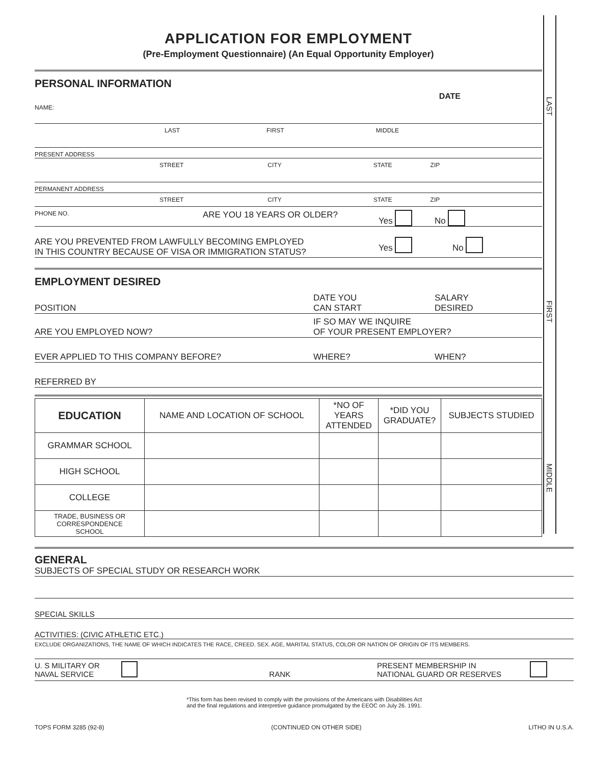LAST
FIRST
MIDDLE
APPLICATION FOR EMPLOYMENT
(Pre-Employment Questionnaire) (An Equal Opportunity Employer)
PERSONAL INFORMATION
DATE
NAME:
LAST FIRST MIDDLE
PRESENT ADDRESS
STREET CITY STATE ZIP
PERMANENT ADDRESS
STREET CITY STATE ZIP
PHONE NO. ARE YOU 18 YEARS OR OLDER? Yes No
ARE YOU PREVENTED FROM LAWFULLY BECOMING EMPLOYED
IN THIS COUNTRY BECAUSE OF VISA OR IMMIGRATION STATUS? Yes No
EMPLOYMENT DESIRED
POSITION DATE YOU
CAN START SALARY
DESIRED
ARE YOU EMPLOYED NOW? IF SO MAY WE INQUIRE
OF YOUR PRESENT EMPLOYER?
EVER APPLIED TO THIS COMPANY BEFORE? WHERE? WHEN?
REFERRED BY
| EDUCATION | NAME AND LOCATION OF SCHOOL | *NO OF YEARS ATTENDED | *DID YOU GRADUATE? | SUBJECTS STUDIED |
| --- | --- | --- | --- | --- |
| GRAMMAR SCHOOL | | | | |
| HIGH SCHOOL | | | | |
| COLLEGE | | | | |
| TRADE, BUSINESS OR CORRESPONDENCE SCHOOL | | | | |
GENERAL
SUBJECTS OF SPECIAL STUDY OR RESEARCH WORK
SPECIAL SKILLS
ACTIVITIES: (CIVIC ATHLETIC ETC.)
EXCLUDE ORGANIZATIONS, THE NAME OF WHICH INDICATES THE RACE, CREED. SEX. AGE, MARITAL STATUS, COLOR OR NATION OF ORIGIN OF ITS MEMBERS.
U. S MILITARY OR
NAVAL SERVICE RANK PRESENT MEMBERSHIP IN
NATIONAL GUARD OR RESERVES
*This form has been revised to comply with the provisions of the Americans with Disabilities Act
and the final regulations and interpretive guidance promulgated by the EEOC on July 26. 1991.
TOPS FORM 3285 (92-8) (CONTINUED ON OTHER SIDE) LITHO IN U.S.A.